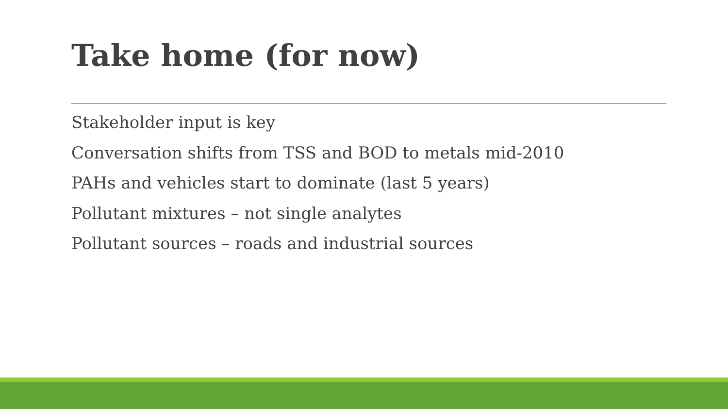Take home (for now)
Stakeholder input is key
Conversation shifts from TSS and BOD to metals mid-2010
PAHs and vehicles start to dominate (last 5 years)
Pollutant mixtures – not single analytes
Pollutant sources – roads and industrial sources